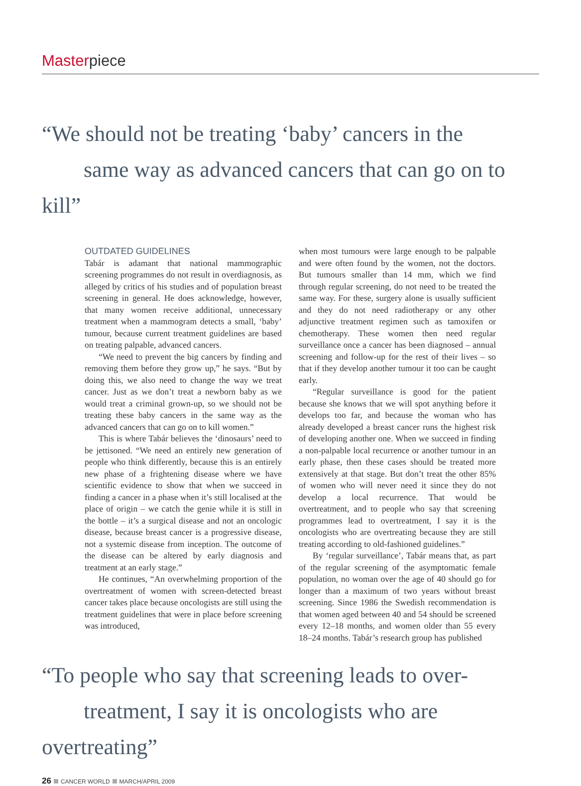Masterpiece
“We should not be treating ‘baby’ cancers in the
same way as advanced cancers that can go on to kill”
OUTDATED GUIDELINES
Tabár is adamant that national mammographic screening programmes do not result in overdiagnosis, as alleged by critics of his studies and of population breast screening in general. He does acknowledge, however, that many women receive additional, unnecessary treatment when a mammogram detects a small, ‘baby’ tumour, because current treatment guidelines are based on treating palpable, advanced cancers.
“We need to prevent the big cancers by finding and removing them before they grow up,” he says. “But by doing this, we also need to change the way we treat cancer. Just as we don’t treat a newborn baby as we would treat a criminal grown-up, so we should not be treating these baby cancers in the same way as the advanced cancers that can go on to kill women.”
This is where Tabár believes the ‘dinosaurs’ need to be jettisoned. “We need an entirely new generation of people who think differently, because this is an entirely new phase of a frightening disease where we have scientific evidence to show that when we succeed in finding a cancer in a phase when it’s still localised at the place of origin – we catch the genie while it is still in the bottle – it’s a surgical disease and not an oncologic disease, because breast cancer is a progressive disease, not a systemic disease from inception. The outcome of the disease can be altered by early diagnosis and treatment at an early stage.”
He continues, “An overwhelming proportion of the overtreatment of women with screen-detected breast cancer takes place because oncologists are still using the treatment guidelines that were in place before screening was introduced,
when most tumours were large enough to be palpable and were often found by the women, not the doctors. But tumours smaller than 14 mm, which we find through regular screening, do not need to be treated the same way. For these, surgery alone is usually sufficient and they do not need radiotherapy or any other adjunctive treatment regimen such as tamoxifen or chemotherapy. These women then need regular surveillance once a cancer has been diagnosed – annual screening and follow-up for the rest of their lives – so that if they develop another tumour it too can be caught early.
“Regular surveillance is good for the patient because she knows that we will spot anything before it develops too far, and because the woman who has already developed a breast cancer runs the highest risk of developing another one. When we succeed in finding a non-palpable local recurrence or another tumour in an early phase, then these cases should be treated more extensively at that stage. But don’t treat the other 85% of women who will never need it since they do not develop a local recurrence. That would be overtreatment, and to people who say that screening programmes lead to overtreatment, I say it is the oncologists who are overtreating because they are still treating according to old-fashioned guidelines.”
By ‘regular surveillance’, Tabár means that, as part of the regular screening of the asymptomatic female population, no woman over the age of 40 should go for longer than a maximum of two years without breast screening. Since 1986 the Swedish recommendation is that women aged between 40 and 54 should be screened every 12–18 months, and women older than 55 every 18–24 months. Tabár’s research group has published
“To people who say that screening leads to over-
treatment, I say it is oncologists who are overtreating”
26 CANCER WORLD MARCH/APRIL 2009